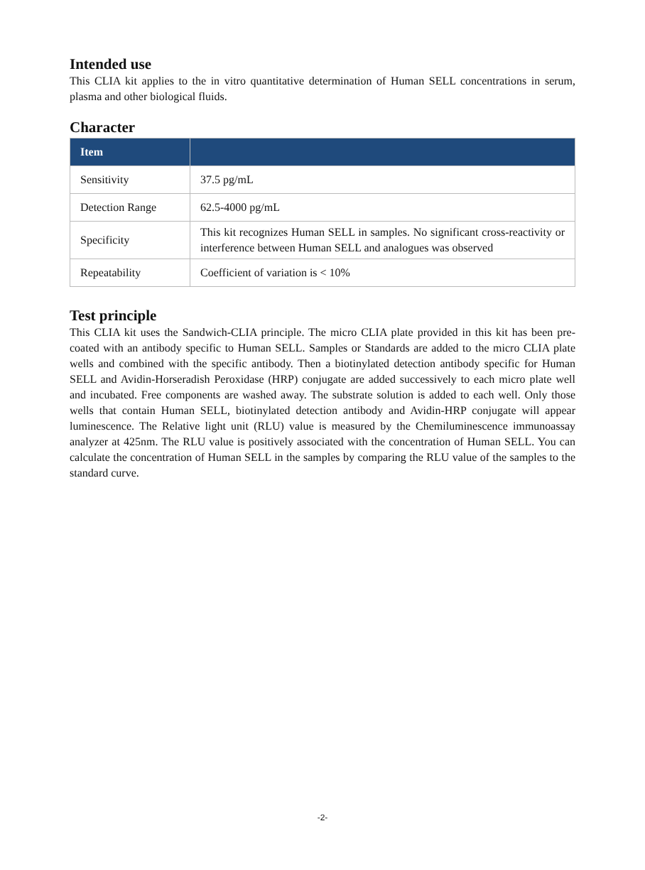Intended use
This CLIA kit applies to the in vitro quantitative determination of Human SELL concentrations in serum, plasma and other biological fluids.
Character
| Item | |
| --- | --- |
| Sensitivity | 37.5 pg/mL |
| Detection Range | 62.5-4000 pg/mL |
| Specificity | This kit recognizes Human SELL in samples. No significant cross-reactivity or interference between Human SELL and analogues was observed |
| Repeatability | Coefficient of variation is < 10% |
Test principle
This CLIA kit uses the Sandwich-CLIA principle. The micro CLIA plate provided in this kit has been pre-coated with an antibody specific to Human SELL. Samples or Standards are added to the micro CLIA plate wells and combined with the specific antibody. Then a biotinylated detection antibody specific for Human SELL and Avidin-Horseradish Peroxidase (HRP) conjugate are added successively to each micro plate well and incubated. Free components are washed away. The substrate solution is added to each well. Only those wells that contain Human SELL, biotinylated detection antibody and Avidin-HRP conjugate will appear luminescence. The Relative light unit (RLU) value is measured by the Chemiluminescence immunoassay analyzer at 425nm. The RLU value is positively associated with the concentration of Human SELL. You can calculate the concentration of Human SELL in the samples by comparing the RLU value of the samples to the standard curve.
-2-